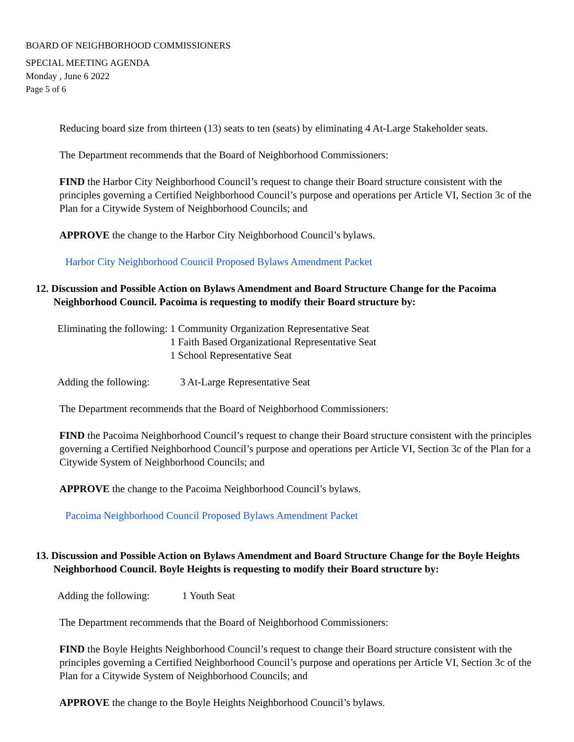BOARD OF NEIGHBORHOOD COMMISSIONERS
SPECIAL MEETING AGENDA
Monday , June 6 2022
Page 5 of 6
Reducing board size from thirteen (13) seats to ten (seats) by eliminating 4 At-Large Stakeholder seats.
The Department recommends that the Board of Neighborhood Commissioners:
FIND the Harbor City Neighborhood Council’s request to change their Board structure consistent with the principles governing a Certified Neighborhood Council’s purpose and operations per Article VI, Section 3c of the Plan for a Citywide System of Neighborhood Councils; and
APPROVE the change to the Harbor City Neighborhood Council’s bylaws.
Harbor City Neighborhood Council Proposed Bylaws Amendment Packet
12. Discussion and Possible Action on Bylaws Amendment and Board Structure Change for the Pacoima Neighborhood Council. Pacoima is requesting to modify their Board structure by:
| Eliminating the following: | 1 Community Organization Representative Seat 1 Faith Based Organizational Representative Seat 1 School Representative Seat |
| Adding the following: | 3 At-Large Representative Seat |
The Department recommends that the Board of Neighborhood Commissioners:
FIND the Pacoima Neighborhood Council’s request to change their Board structure consistent with the principles governing a Certified Neighborhood Council’s purpose and operations per Article VI, Section 3c of the Plan for a Citywide System of Neighborhood Councils; and
APPROVE the change to the Pacoima Neighborhood Council’s bylaws.
Pacoima Neighborhood Council Proposed Bylaws Amendment Packet
13. Discussion and Possible Action on Bylaws Amendment and Board Structure Change for the Boyle Heights Neighborhood Council. Boyle Heights is requesting to modify their Board structure by:
| Adding the following: | 1 Youth Seat |
The Department recommends that the Board of Neighborhood Commissioners:
FIND the Boyle Heights Neighborhood Council’s request to change their Board structure consistent with the principles governing a Certified Neighborhood Council’s purpose and operations per Article VI, Section 3c of the Plan for a Citywide System of Neighborhood Councils; and
APPROVE the change to the Boyle Heights Neighborhood Council’s bylaws.